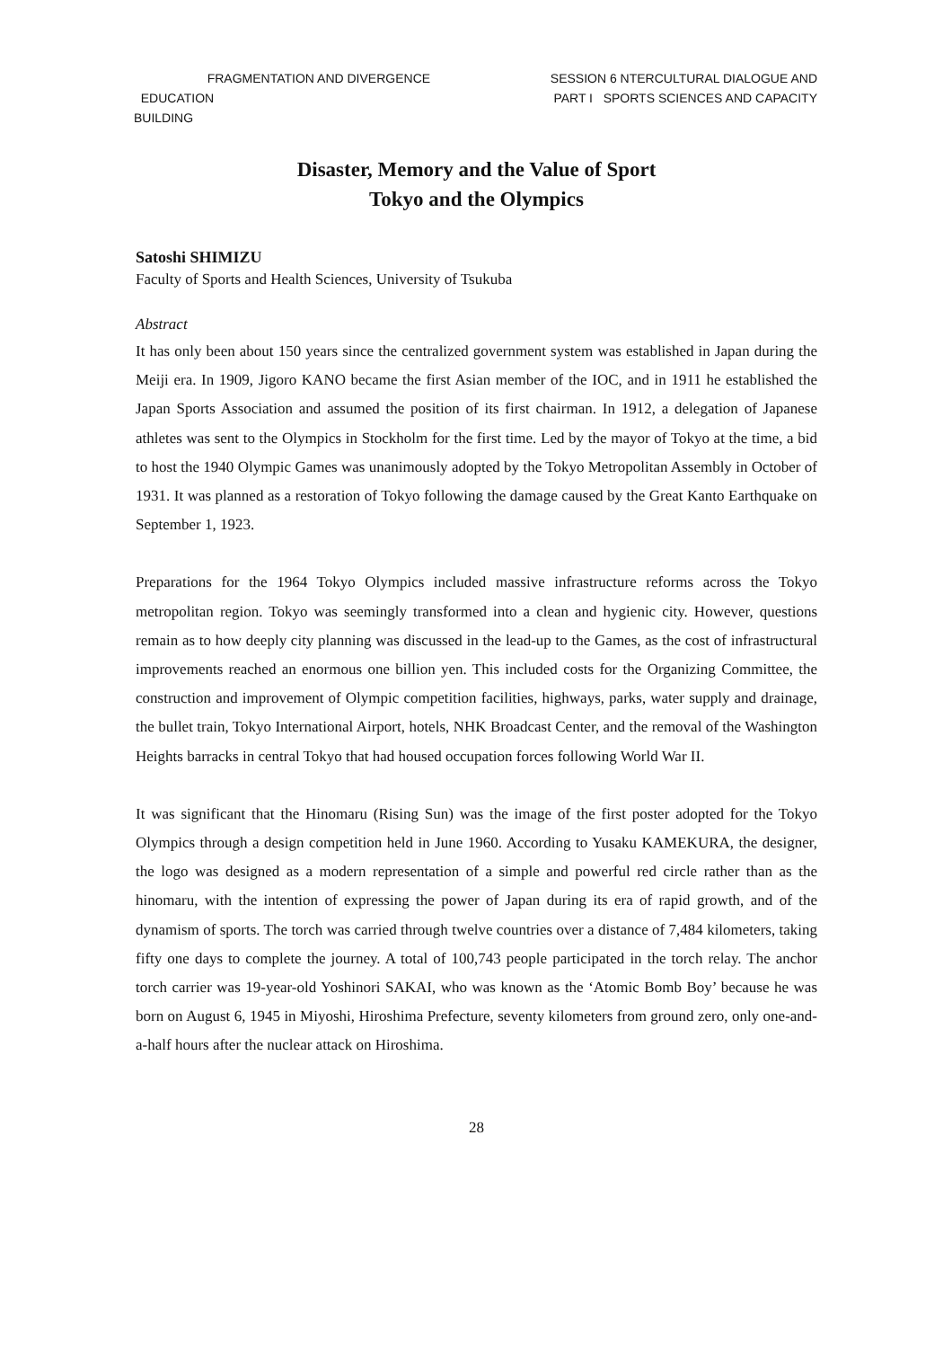FRAGMENTATION AND DIVERGENCE
EDUCATION
BUILDING
SESSION 6 NTERCULTURAL DIALOGUE AND
PART I SPORTS SCIENCES AND CAPACITY
Disaster, Memory and the Value of Sport
Tokyo and the Olympics
Satoshi SHIMIZU
Faculty of Sports and Health Sciences, University of Tsukuba
Abstract
It has only been about 150 years since the centralized government system was established in Japan during the Meiji era. In 1909, Jigoro KANO became the first Asian member of the IOC, and in 1911 he established the Japan Sports Association and assumed the position of its first chairman. In 1912, a delegation of Japanese athletes was sent to the Olympics in Stockholm for the first time. Led by the mayor of Tokyo at the time, a bid to host the 1940 Olympic Games was unanimously adopted by the Tokyo Metropolitan Assembly in October of 1931. It was planned as a restoration of Tokyo following the damage caused by the Great Kanto Earthquake on September 1, 1923.
Preparations for the 1964 Tokyo Olympics included massive infrastructure reforms across the Tokyo metropolitan region. Tokyo was seemingly transformed into a clean and hygienic city. However, questions remain as to how deeply city planning was discussed in the lead-up to the Games, as the cost of infrastructural improvements reached an enormous one billion yen. This included costs for the Organizing Committee, the construction and improvement of Olympic competition facilities, highways, parks, water supply and drainage, the bullet train, Tokyo International Airport, hotels, NHK Broadcast Center, and the removal of the Washington Heights barracks in central Tokyo that had housed occupation forces following World War II.
It was significant that the Hinomaru (Rising Sun) was the image of the first poster adopted for the Tokyo Olympics through a design competition held in June 1960. According to Yusaku KAMEKURA, the designer, the logo was designed as a modern representation of a simple and powerful red circle rather than as the hinomaru, with the intention of expressing the power of Japan during its era of rapid growth, and of the dynamism of sports. The torch was carried through twelve countries over a distance of 7,484 kilometers, taking fifty one days to complete the journey. A total of 100,743 people participated in the torch relay. The anchor torch carrier was 19-year-old Yoshinori SAKAI, who was known as the ‘Atomic Bomb Boy’ because he was born on August 6, 1945 in Miyoshi, Hiroshima Prefecture, seventy kilometers from ground zero, only one-and-a-half hours after the nuclear attack on Hiroshima.
28